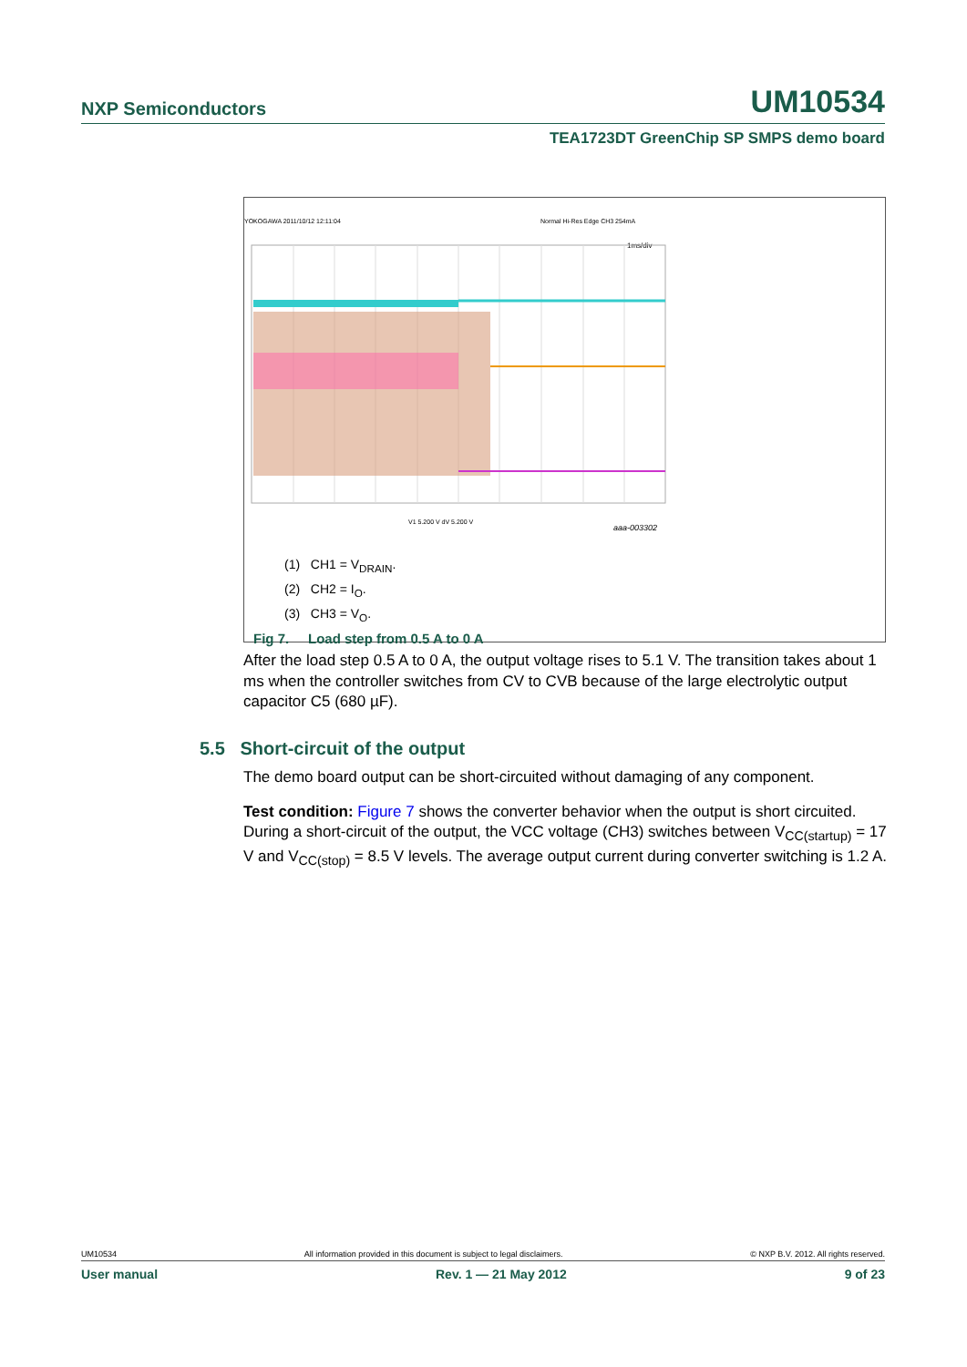NXP Semiconductors UM10534
TEA1723DT GreenChip SP SMPS demo board
YOKOGAWA 2011/10/12 12:11:04
Normal Hi-Res Edge CH3 254mA
1ms/div
V1 5.200 V dV 5.200 V
aaa-003302
(1) CH1 = V<sub>DRAIN</sub>.
(2) CH2 = I<sub>O</sub>.
(3) CH3 = V<sub>O</sub>.
Fig 7. Load step from 0.5 A to 0 A
After the load step 0.5 A to 0 A, the output voltage rises to 5.1 V. The transition takes about 1 ms when the controller switches from CV to CVB because of the large electrolytic output capacitor C5 (680 µF).
5.5 Short-circuit of the output
The demo board output can be short-circuited without damaging of any component.
Test condition: Figure 7 shows the converter behavior when the output is short circuited. During a short-circuit of the output, the VCC voltage (CH3) switches between V<sub>CC(startup)</sub> = 17 V and V<sub>CC(stop)</sub> = 8.5 V levels. The average output current during converter switching is 1.2 A.
UM10534 All information provided in this document is subject to legal disclaimers. © NXP B.V. 2012. All rights reserved.
User manual Rev. 1 — 21 May 2012 9 of 23